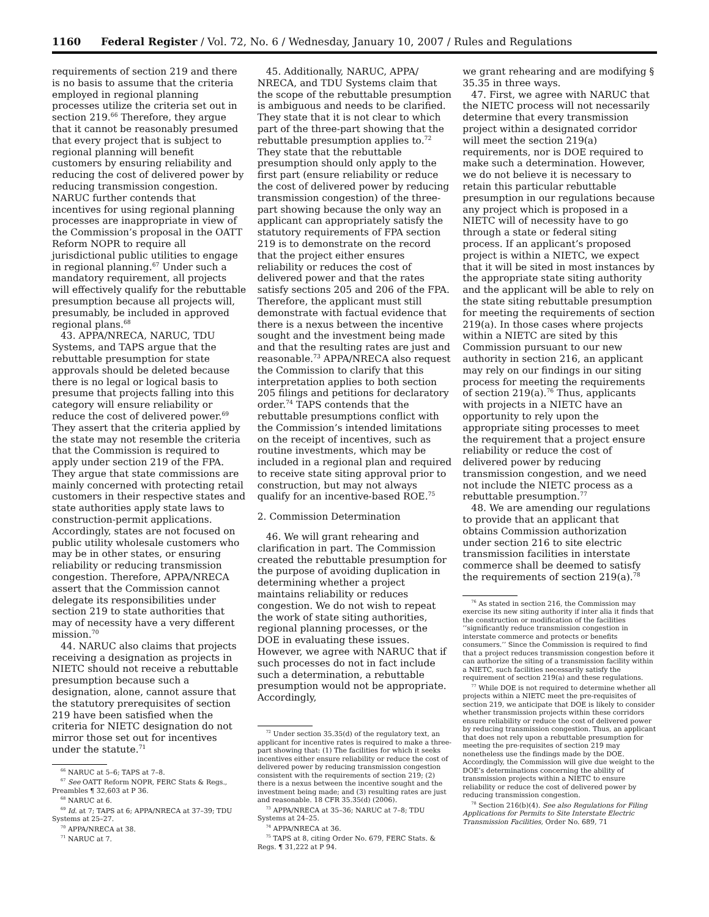1160 Federal Register / Vol. 72, No. 6 / Wednesday, January 10, 2007 / Rules and Regulations
requirements of section 219 and there is no basis to assume that the criteria employed in regional planning processes utilize the criteria set out in section 219.<sup>66</sup> Therefore, they argue that it cannot be reasonably presumed that every project that is subject to regional planning will benefit customers by ensuring reliability and reducing the cost of delivered power by reducing transmission congestion. NARUC further contends that incentives for using regional planning processes are inappropriate in view of the Commission’s proposal in the OATT Reform NOPR to require all jurisdictional public utilities to engage in regional planning.<sup>67</sup> Under such a mandatory requirement, all projects will effectively qualify for the rebuttable presumption because all projects will, presumably, be included in approved regional plans.<sup>68</sup>
43. APPA/NRECA, NARUC, TDU Systems, and TAPS argue that the rebuttable presumption for state approvals should be deleted because there is no legal or logical basis to presume that projects falling into this category will ensure reliability or reduce the cost of delivered power.<sup>69</sup> They assert that the criteria applied by the state may not resemble the criteria that the Commission is required to apply under section 219 of the FPA. They argue that state commissions are mainly concerned with protecting retail customers in their respective states and state authorities apply state laws to construction-permit applications. Accordingly, states are not focused on public utility wholesale customers who may be in other states, or ensuring reliability or reducing transmission congestion. Therefore, APPA/NRECA assert that the Commission cannot delegate its responsibilities under section 219 to state authorities that may of necessity have a very different mission.<sup>70</sup>
44. NARUC also claims that projects receiving a designation as projects in NIETC should not receive a rebuttable presumption because such a designation, alone, cannot assure that the statutory prerequisites of section 219 have been satisfied when the criteria for NIETC designation do not mirror those set out for incentives under the statute.<sup>71</sup>
<sup>66</sup> NARUC at 5–6; TAPS at 7–8.
<sup>67</sup> See OATT Reform NOPR, FERC Stats & Regs., Preambles ¶ 32,603 at P 36.
<sup>68</sup> NARUC at 6.
<sup>69</sup> Id. at 7; TAPS at 6; APPA/NRECA at 37–39; TDU Systems at 25–27.
<sup>70</sup> APPA/NRECA at 38.
<sup>71</sup> NARUC at 7.
45. Additionally, NARUC, APPA/ NRECA, and TDU Systems claim that the scope of the rebuttable presumption is ambiguous and needs to be clarified. They state that it is not clear to which part of the three-part showing that the rebuttable presumption applies to.<sup>72</sup> They state that the rebuttable presumption should only apply to the first part (ensure reliability or reduce the cost of delivered power by reducing transmission congestion) of the three-part showing because the only way an applicant can appropriately satisfy the statutory requirements of FPA section 219 is to demonstrate on the record that the project either ensures reliability or reduces the cost of delivered power and that the rates satisfy sections 205 and 206 of the FPA. Therefore, the applicant must still demonstrate with factual evidence that there is a nexus between the incentive sought and the investment being made and that the resulting rates are just and reasonable.<sup>73</sup> APPA/NRECA also request the Commission to clarify that this interpretation applies to both section 205 filings and petitions for declaratory order.<sup>74</sup> TAPS contends that the rebuttable presumptions conflict with the Commission’s intended limitations on the receipt of incentives, such as routine investments, which may be included in a regional plan and required to receive state siting approval prior to construction, but may not always qualify for an incentive-based ROE.<sup>75</sup>
2. Commission Determination
46. We will grant rehearing and clarification in part. The Commission created the rebuttable presumption for the purpose of avoiding duplication in determining whether a project maintains reliability or reduces congestion. We do not wish to repeat the work of state siting authorities, regional planning processes, or the DOE in evaluating these issues. However, we agree with NARUC that if such processes do not in fact include such a determination, a rebuttable presumption would not be appropriate. Accordingly,
<sup>72</sup> Under section 35.35(d) of the regulatory text, an applicant for incentive rates is required to make a three-part showing that: (1) The facilities for which it seeks incentives either ensure reliability or reduce the cost of delivered power by reducing transmission congestion consistent with the requirements of section 219; (2) there is a nexus between the incentive sought and the investment being made; and (3) resulting rates are just and reasonable. 18 CFR 35.35(d) (2006).
<sup>73</sup> APPA/NRECA at 35–36; NARUC at 7–8; TDU Systems at 24–25.
<sup>74</sup> APPA/NRECA at 36.
<sup>75</sup> TAPS at 8, citing Order No. 679, FERC Stats. & Regs. ¶ 31,222 at P 94.
we grant rehearing and are modifying § 35.35 in three ways.
47. First, we agree with NARUC that the NIETC process will not necessarily determine that every transmission project within a designated corridor will meet the section 219(a) requirements, nor is DOE required to make such a determination. However, we do not believe it is necessary to retain this particular rebuttable presumption in our regulations because any project which is proposed in a NIETC will of necessity have to go through a state or federal siting process. If an applicant’s proposed project is within a NIETC, we expect that it will be sited in most instances by the appropriate state siting authority and the applicant will be able to rely on the state siting rebuttable presumption for meeting the requirements of section 219(a). In those cases where projects within a NIETC are sited by this Commission pursuant to our new authority in section 216, an applicant may rely on our findings in our siting process for meeting the requirements of section 219(a).<sup>76</sup> Thus, applicants with projects in a NIETC have an opportunity to rely upon the appropriate siting processes to meet the requirement that a project ensure reliability or reduce the cost of delivered power by reducing transmission congestion, and we need not include the NIETC process as a rebuttable presumption.<sup>77</sup>
48. We are amending our regulations to provide that an applicant that obtains Commission authorization under section 216 to site electric transmission facilities in interstate commerce shall be deemed to satisfy the requirements of section 219(a).<sup>78</sup>
<sup>76</sup> As stated in section 216, the Commission may exercise its new siting authority if inter alia it finds that the construction or modification of the facilities ‘‘significantly reduce transmission congestion in interstate commerce and protects or benefits consumers.’’ Since the Commission is required to find that a project reduces transmission congestion before it can authorize the siting of a transmission facility within a NIETC, such facilities necessarily satisfy the requirement of section 219(a) and these regulations.
<sup>77</sup> While DOE is not required to determine whether all projects within a NIETC meet the pre-requisites of section 219, we anticipate that DOE is likely to consider whether transmission projects within these corridors ensure reliability or reduce the cost of delivered power by reducing transmission congestion. Thus, an applicant that does not rely upon a rebuttable presumption for meeting the pre-requisites of section 219 may nonetheless use the findings made by the DOE. Accordingly, the Commission will give due weight to the DOE’s determinations concerning the ability of transmission projects within a NIETC to ensure reliability or reduce the cost of delivered power by reducing transmission congestion.
<sup>78</sup> Section 216(b)(4). See also Regulations for Filing Applications for Permits to Site Interstate Electric Transmission Facilities, Order No. 689, 71